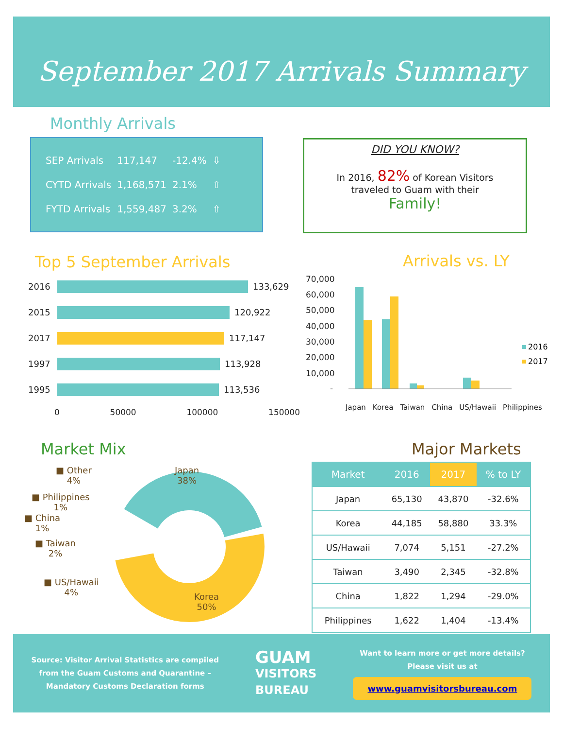September 2017 Arrivals Summary
Monthly Arrivals
| SEP Arrivals | 117,147 | -12.4% | ⇩ |
| CYTD Arrivals | 1,168,571 | 2.1% | ⇧ |
| FYTD Arrivals | 1,559,487 | 3.2% | ⇧ |
DID YOU KNOW?
In 2016, 82% of Korean Visitors
traveled to Guam with their
Family!
Top 5 September Arrivals Arrivals vs. LY
2016
133,629
2015
120,922
2017
117,147
1997
113,928
1995
113,536
0 50000 100000 150000
70,000
60,000
50,000
40,000
30,000
20,000
10,000
-
2016
2017
Japan Korea Taiwan China US/Hawaii Philippines
Market Mix Major Markets
Japan
38%
Korea
50%
■ Other
4%
■ Philippines
1%
■ China
1%
■ Taiwan
2%
■ US/Hawaii
4%
| Market | 2016 | 2017 | % to LY |
| --- | --- | --- | --- |
| Japan | 65,130 | 43,870 | -32.6% |
| Korea | 44,185 | 58,880 | 33.3% |
| US/Hawaii | 7,074 | 5,151 | -27.2% |
| Taiwan | 3,490 | 2,345 | -32.8% |
| China | 1,822 | 1,294 | -29.0% |
| Philippines | 1,622 | 1,404 | -13.4% |
Source: Visitor Arrival Statistics are compiled
from the Guam Customs and Quarantine –
Mandatory Customs Declaration forms
GUAM
VISITORS
BUREAU
Want to learn more or get more details?
Please visit us at
www.guamvisitorsbureau.com